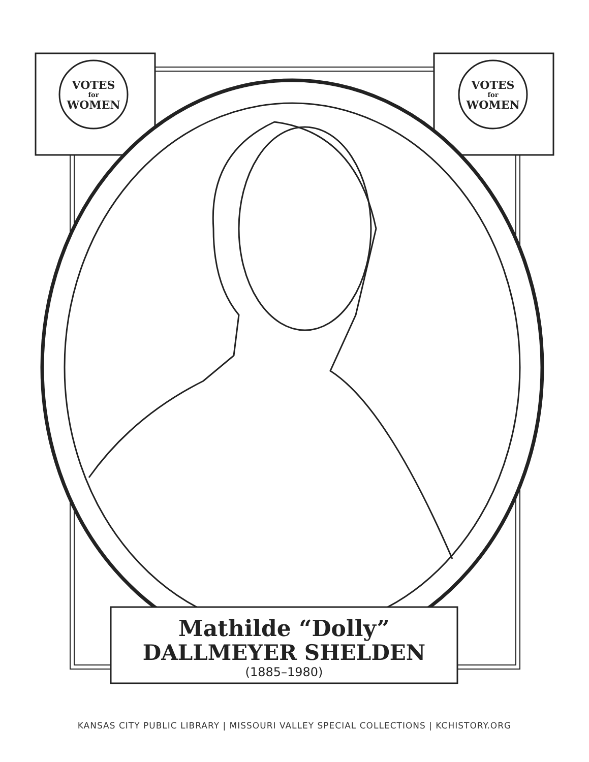VOTES
for
WOMEN
VOTES
for
WOMEN
Mathilde “Dolly”
DALLMEYER SHELDEN
(1885–1980)
KANSAS CITY PUBLIC LIBRARY | MISSOURI VALLEY SPECIAL COLLECTIONS | KCHISTORY.ORG